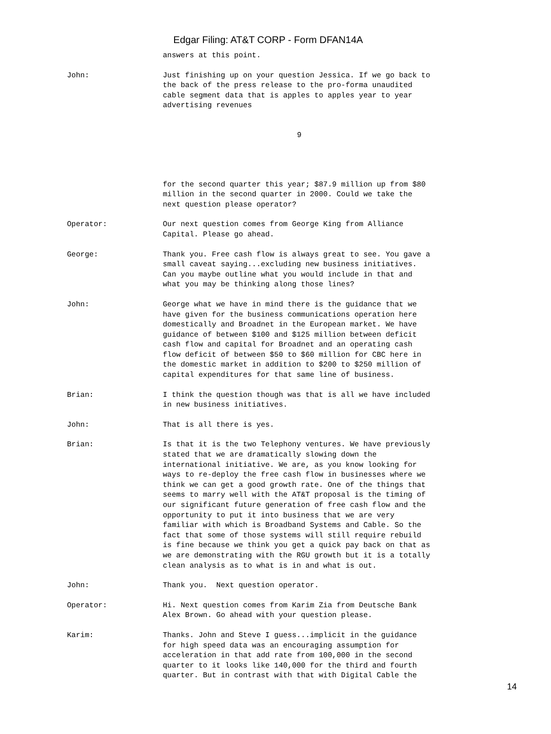Edgar Filing: AT&T CORP - Form DFAN14A
answers at this point.
John: Just finishing up on your question Jessica. If we go back to the back of the press release to the pro-forma unaudited cable segment data that is apples to apples year to year advertising revenues
9
for the second quarter this year; $87.9 million up from $80 million in the second quarter in 2000. Could we take the next question please operator?
Operator: Our next question comes from George King from Alliance Capital. Please go ahead.
George: Thank you. Free cash flow is always great to see. You gave a small caveat saying...excluding new business initiatives. Can you maybe outline what you would include in that and what you may be thinking along those lines?
John: George what we have in mind there is the guidance that we have given for the business communications operation here domestically and Broadnet in the European market. We have guidance of between $100 and $125 million between deficit cash flow and capital for Broadnet and an operating cash flow deficit of between $50 to $60 million for CBC here in the domestic market in addition to $200 to $250 million of capital expenditures for that same line of business.
Brian: I think the question though was that is all we have included in new business initiatives.
John: That is all there is yes.
Brian: Is that it is the two Telephony ventures. We have previously stated that we are dramatically slowing down the international initiative. We are, as you know looking for ways to re-deploy the free cash flow in businesses where we think we can get a good growth rate. One of the things that seems to marry well with the AT&T proposal is the timing of our significant future generation of free cash flow and the opportunity to put it into business that we are very familiar with which is Broadband Systems and Cable. So the fact that some of those systems will still require rebuild is fine because we think you get a quick pay back on that as we are demonstrating with the RGU growth but it is a totally clean analysis as to what is in and what is out.
John: Thank you. Next question operator.
Operator: Hi. Next question comes from Karim Zia from Deutsche Bank Alex Brown. Go ahead with your question please.
Karim: Thanks. John and Steve I guess...implicit in the guidance for high speed data was an encouraging assumption for acceleration in that add rate from 100,000 in the second quarter to it looks like 140,000 for the third and fourth quarter. But in contrast with that with Digital Cable the
14